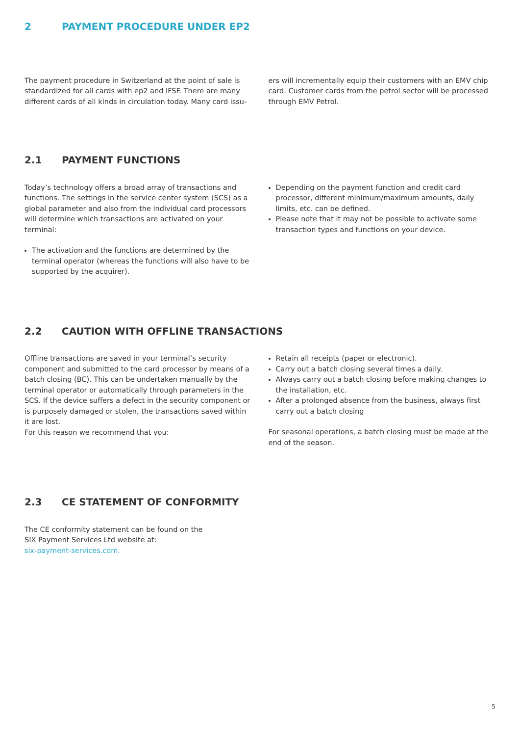2 PAYMENT PROCEDURE UNDER EP2
The payment procedure in Switzerland at the point of sale is standardized for all cards with ep2 and IFSF. There are many different cards of all kinds in circulation today. Many card issu-
ers will incrementally equip their customers with an EMV chip card. Customer cards from the petrol sector will be processed through EMV Petrol.
2.1 PAYMENT FUNCTIONS
Today’s technology offers a broad array of transactions and functions. The settings in the service center system (SCS) as a global parameter and also from the individual card processors will determine which transactions are activated on your terminal:
The activation and the functions are determined by the terminal operator (whereas the functions will also have to be supported by the acquirer).
Depending on the payment function and credit card processor, different minimum/maximum amounts, daily limits, etc. can be defined.
Please note that it may not be possible to activate some transaction types and functions on your device.
2.2 CAUTION WITH OFFLINE TRANSACTIONS
Offline transactions are saved in your terminal’s security component and submitted to the card processor by means of a batch closing (BC). This can be undertaken manually by the terminal operator or automatically through parameters in the SCS. If the device suffers a defect in the security component or is purposely damaged or stolen, the transactions saved within it are lost.
For this reason we recommend that you:
Retain all receipts (paper or electronic).
Carry out a batch closing several times a daily.
Always carry out a batch closing before making changes to the installation, etc.
After a prolonged absence from the business, always first carry out a batch closing
For seasonal operations, a batch closing must be made at the end of the season.
2.3 CE STATEMENT OF CONFORMITY
The CE conformity statement can be found on the
SIX Payment Services Ltd website at:
six-payment-services.com.
5